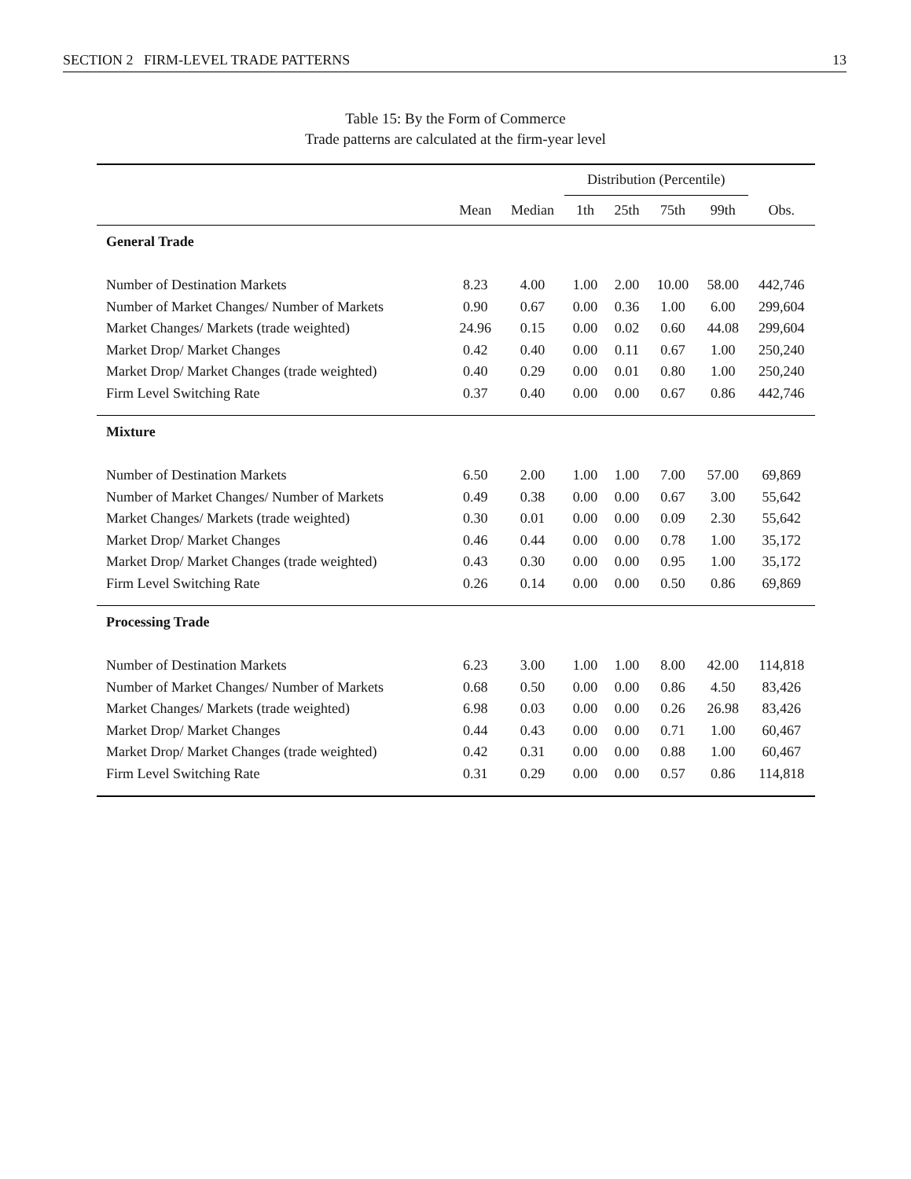SECTION 2 FIRM-LEVEL TRADE PATTERNS 13
Table 15: By the Form of Commerce
Trade patterns are calculated at the firm-year level
| | | | Distribution (Percentile) | | | | |
| --- | --- | --- | --- | --- | --- | --- | --- |
| | Mean | Median | 1th | 25th | 75th | 99th | Obs. |
| General Trade | | | | | | | |
| Number of Destination Markets | 8.23 | 4.00 | 1.00 | 2.00 | 10.00 | 58.00 | 442,746 |
| Number of Market Changes/ Number of Markets | 0.90 | 0.67 | 0.00 | 0.36 | 1.00 | 6.00 | 299,604 |
| Market Changes/ Markets (trade weighted) | 24.96 | 0.15 | 0.00 | 0.02 | 0.60 | 44.08 | 299,604 |
| Market Drop/ Market Changes | 0.42 | 0.40 | 0.00 | 0.11 | 0.67 | 1.00 | 250,240 |
| Market Drop/ Market Changes (trade weighted) | 0.40 | 0.29 | 0.00 | 0.01 | 0.80 | 1.00 | 250,240 |
| Firm Level Switching Rate | 0.37 | 0.40 | 0.00 | 0.00 | 0.67 | 0.86 | 442,746 |
| Mixture | | | | | | | |
| Number of Destination Markets | 6.50 | 2.00 | 1.00 | 1.00 | 7.00 | 57.00 | 69,869 |
| Number of Market Changes/ Number of Markets | 0.49 | 0.38 | 0.00 | 0.00 | 0.67 | 3.00 | 55,642 |
| Market Changes/ Markets (trade weighted) | 0.30 | 0.01 | 0.00 | 0.00 | 0.09 | 2.30 | 55,642 |
| Market Drop/ Market Changes | 0.46 | 0.44 | 0.00 | 0.00 | 0.78 | 1.00 | 35,172 |
| Market Drop/ Market Changes (trade weighted) | 0.43 | 0.30 | 0.00 | 0.00 | 0.95 | 1.00 | 35,172 |
| Firm Level Switching Rate | 0.26 | 0.14 | 0.00 | 0.00 | 0.50 | 0.86 | 69,869 |
| Processing Trade | | | | | | | |
| Number of Destination Markets | 6.23 | 3.00 | 1.00 | 1.00 | 8.00 | 42.00 | 114,818 |
| Number of Market Changes/ Number of Markets | 0.68 | 0.50 | 0.00 | 0.00 | 0.86 | 4.50 | 83,426 |
| Market Changes/ Markets (trade weighted) | 6.98 | 0.03 | 0.00 | 0.00 | 0.26 | 26.98 | 83,426 |
| Market Drop/ Market Changes | 0.44 | 0.43 | 0.00 | 0.00 | 0.71 | 1.00 | 60,467 |
| Market Drop/ Market Changes (trade weighted) | 0.42 | 0.31 | 0.00 | 0.00 | 0.88 | 1.00 | 60,467 |
| Firm Level Switching Rate | 0.31 | 0.29 | 0.00 | 0.00 | 0.57 | 0.86 | 114,818 |